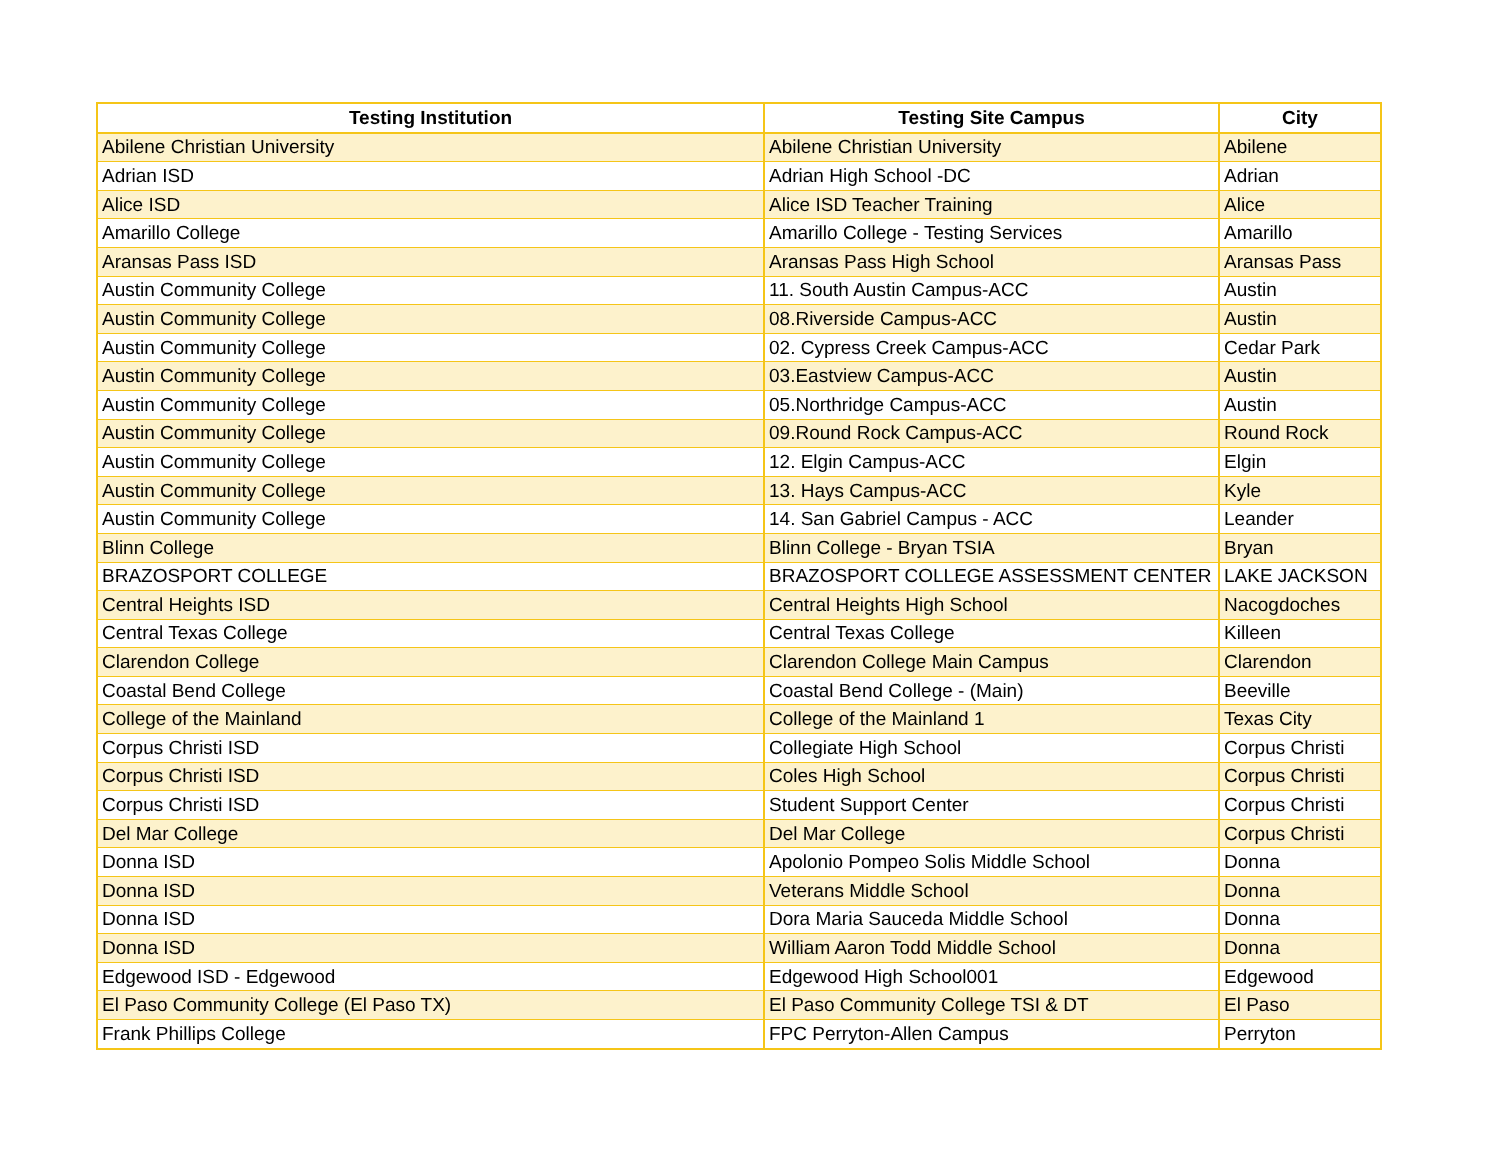| Testing Institution | Testing Site Campus | City |
| --- | --- | --- |
| Abilene Christian University | Abilene Christian University | Abilene |
| Adrian ISD | Adrian High School -DC | Adrian |
| Alice ISD | Alice ISD Teacher Training | Alice |
| Amarillo College | Amarillo College - Testing Services | Amarillo |
| Aransas Pass ISD | Aransas Pass High School | Aransas Pass |
| Austin Community College | 11. South Austin Campus-ACC | Austin |
| Austin Community College | 08.Riverside Campus-ACC | Austin |
| Austin Community College | 02. Cypress Creek Campus-ACC | Cedar Park |
| Austin Community College | 03.Eastview Campus-ACC | Austin |
| Austin Community College | 05.Northridge Campus-ACC | Austin |
| Austin Community College | 09.Round Rock Campus-ACC | Round Rock |
| Austin Community College | 12. Elgin Campus-ACC | Elgin |
| Austin Community College | 13. Hays Campus-ACC | Kyle |
| Austin Community College | 14. San Gabriel Campus - ACC | Leander |
| Blinn College | Blinn College - Bryan TSIA | Bryan |
| BRAZOSPORT COLLEGE | BRAZOSPORT COLLEGE ASSESSMENT CENTER | LAKE JACKSON |
| Central Heights ISD | Central Heights High School | Nacogdoches |
| Central Texas College | Central Texas College | Killeen |
| Clarendon College | Clarendon College Main Campus | Clarendon |
| Coastal Bend College | Coastal Bend College - (Main) | Beeville |
| College of the Mainland | College of the Mainland 1 | Texas City |
| Corpus Christi ISD | Collegiate High School | Corpus Christi |
| Corpus Christi ISD | Coles High School | Corpus Christi |
| Corpus Christi ISD | Student Support Center | Corpus Christi |
| Del Mar College | Del Mar College | Corpus Christi |
| Donna ISD | Apolonio Pompeo Solis Middle School | Donna |
| Donna ISD | Veterans Middle School | Donna |
| Donna ISD | Dora Maria Sauceda Middle School | Donna |
| Donna ISD | William Aaron Todd Middle School | Donna |
| Edgewood ISD - Edgewood | Edgewood High School001 | Edgewood |
| El Paso Community College (El Paso TX) | El Paso Community College TSI & DT | El Paso |
| Frank Phillips College | FPC Perryton-Allen Campus | Perryton |